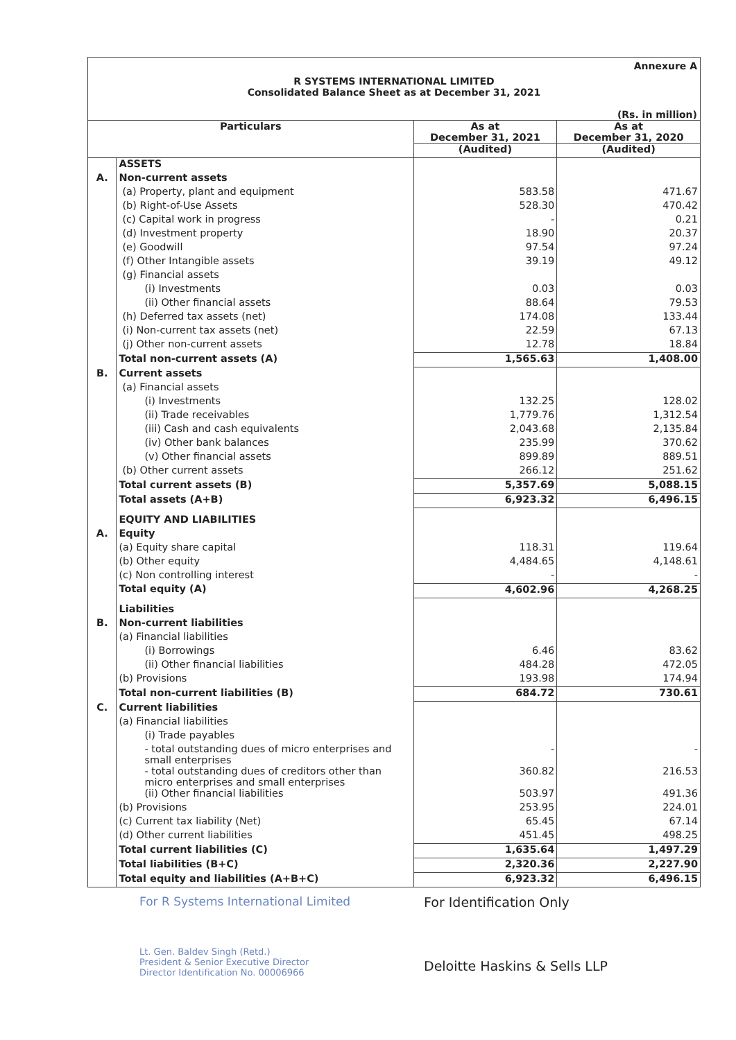Annexure A
R SYSTEMS INTERNATIONAL LIMITED
Consolidated Balance Sheet as at December 31, 2021
(Rs. in million)
| Particulars | | As at December 31, 2021 | As at December 31, 2020 |
| --- | --- | --- | --- |
| | | (Audited) | (Audited) |
| | ASSETS | | |
| A. | Non-current assets | | |
| | (a) Property, plant and equipment | 583.58 | 471.67 |
| | (b) Right-of-Use Assets | 528.30 | 470.42 |
| | (c) Capital work in progress | - | 0.21 |
| | (d) Investment property | 18.90 | 20.37 |
| | (e) Goodwill | 97.54 | 97.24 |
| | (f) Other Intangible assets | 39.19 | 49.12 |
| | (g) Financial assets | | |
| | (i) Investments | 0.03 | 0.03 |
| | (ii) Other financial assets | 88.64 | 79.53 |
| | (h) Deferred tax assets (net) | 174.08 | 133.44 |
| | (i) Non-current tax assets (net) | 22.59 | 67.13 |
| | (j) Other non-current assets | 12.78 | 18.84 |
| | Total non-current assets (A) | 1,565.63 | 1,408.00 |
| B. | Current assets | | |
| | (a) Financial assets | | |
| | (i) Investments | 132.25 | 128.02 |
| | (ii) Trade receivables | 1,779.76 | 1,312.54 |
| | (iii) Cash and cash equivalents | 2,043.68 | 2,135.84 |
| | (iv) Other bank balances | 235.99 | 370.62 |
| | (v) Other financial assets | 899.89 | 889.51 |
| | (b) Other current assets | 266.12 | 251.62 |
| | Total current assets (B) | 5,357.69 | 5,088.15 |
| | Total assets (A+B) | 6,923.32 | 6,496.15 |
| | EQUITY AND LIABILITIES | | |
| A. | Equity | | |
| | (a) Equity share capital | 118.31 | 119.64 |
| | (b) Other equity | 4,484.65 | 4,148.61 |
| | (c) Non controlling interest | - | - |
| | Total equity (A) | 4,602.96 | 4,268.25 |
| | Liabilities | | |
| B. | Non-current liabilities | | |
| | (a) Financial liabilities | | |
| | (i) Borrowings | 6.46 | 83.62 |
| | (ii) Other financial liabilities | 484.28 | 472.05 |
| | (b) Provisions | 193.98 | 174.94 |
| | Total non-current liabilities (B) | 684.72 | 730.61 |
| C. | Current liabilities | | |
| | (a) Financial liabilities | | |
| | (i) Trade payables | | |
| | - total outstanding dues of micro enterprises and small enterprises | - | - |
| | - total outstanding dues of creditors other than micro enterprises and small enterprises | 360.82 | 216.53 |
| | (ii) Other financial liabilities | 503.97 | 491.36 |
| | (b) Provisions | 253.95 | 224.01 |
| | (c) Current tax liability (Net) | 65.45 | 67.14 |
| | (d) Other current liabilities | 451.45 | 498.25 |
| | Total current liabilities (C) | 1,635.64 | 1,497.29 |
| | Total liabilities (B+C) | 2,320.36 | 2,227.90 |
| | Total equity and liabilities (A+B+C) | 6,923.32 | 6,496.15 |
For R Systems International Limited
Lt. Gen. Baldev Singh (Retd.)
President & Senior Executive Director
Director Identification No. 00006966
For Identification Only
Deloitte Haskins & Sells LLP